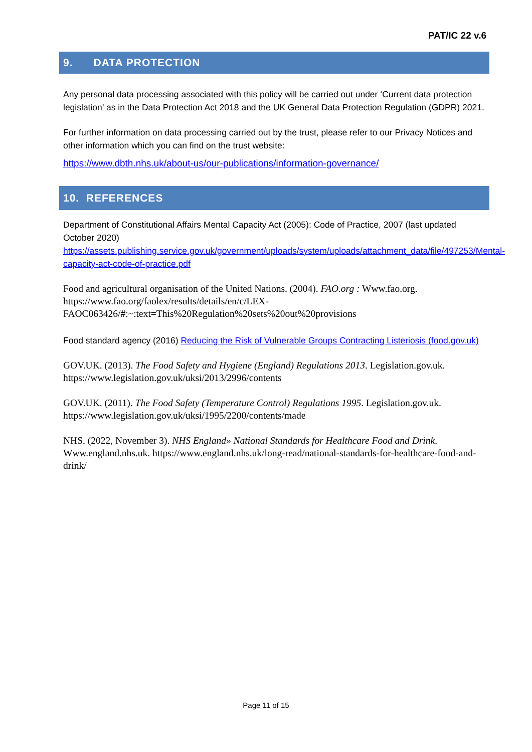PAT/IC 22 v.6
9. DATA PROTECTION
Any personal data processing associated with this policy will be carried out under ‘Current data protection legislation’ as in the Data Protection Act 2018 and the UK General Data Protection Regulation (GDPR) 2021.
For further information on data processing carried out by the trust, please refer to our Privacy Notices and other information which you can find on the trust website:
https://www.dbth.nhs.uk/about-us/our-publications/information-governance/
10. REFERENCES
Department of Constitutional Affairs Mental Capacity Act (2005): Code of Practice, 2007 (last updated October 2020) https://assets.publishing.service.gov.uk/government/uploads/system/uploads/attachment_data/file/497253/Mental-capacity-act-code-of-practice.pdf
Food and agricultural organisation of the United Nations. (2004). FAO.org : Www.fao.org. https://www.fao.org/faolex/results/details/en/c/LEX-FAOC063426/#:~:text=This%20Regulation%20sets%20out%20provisions
Food standard agency (2016) Reducing the Risk of Vulnerable Groups Contracting Listeriosis (food.gov.uk)
GOV.UK. (2013). The Food Safety and Hygiene (England) Regulations 2013. Legislation.gov.uk. https://www.legislation.gov.uk/uksi/2013/2996/contents
GOV.UK. (2011). The Food Safety (Temperature Control) Regulations 1995. Legislation.gov.uk. https://www.legislation.gov.uk/uksi/1995/2200/contents/made
NHS. (2022, November 3). NHS England» National Standards for Healthcare Food and Drink. Www.england.nhs.uk. https://www.england.nhs.uk/long-read/national-standards-for-healthcare-food-and-drink/
Page 11 of 15